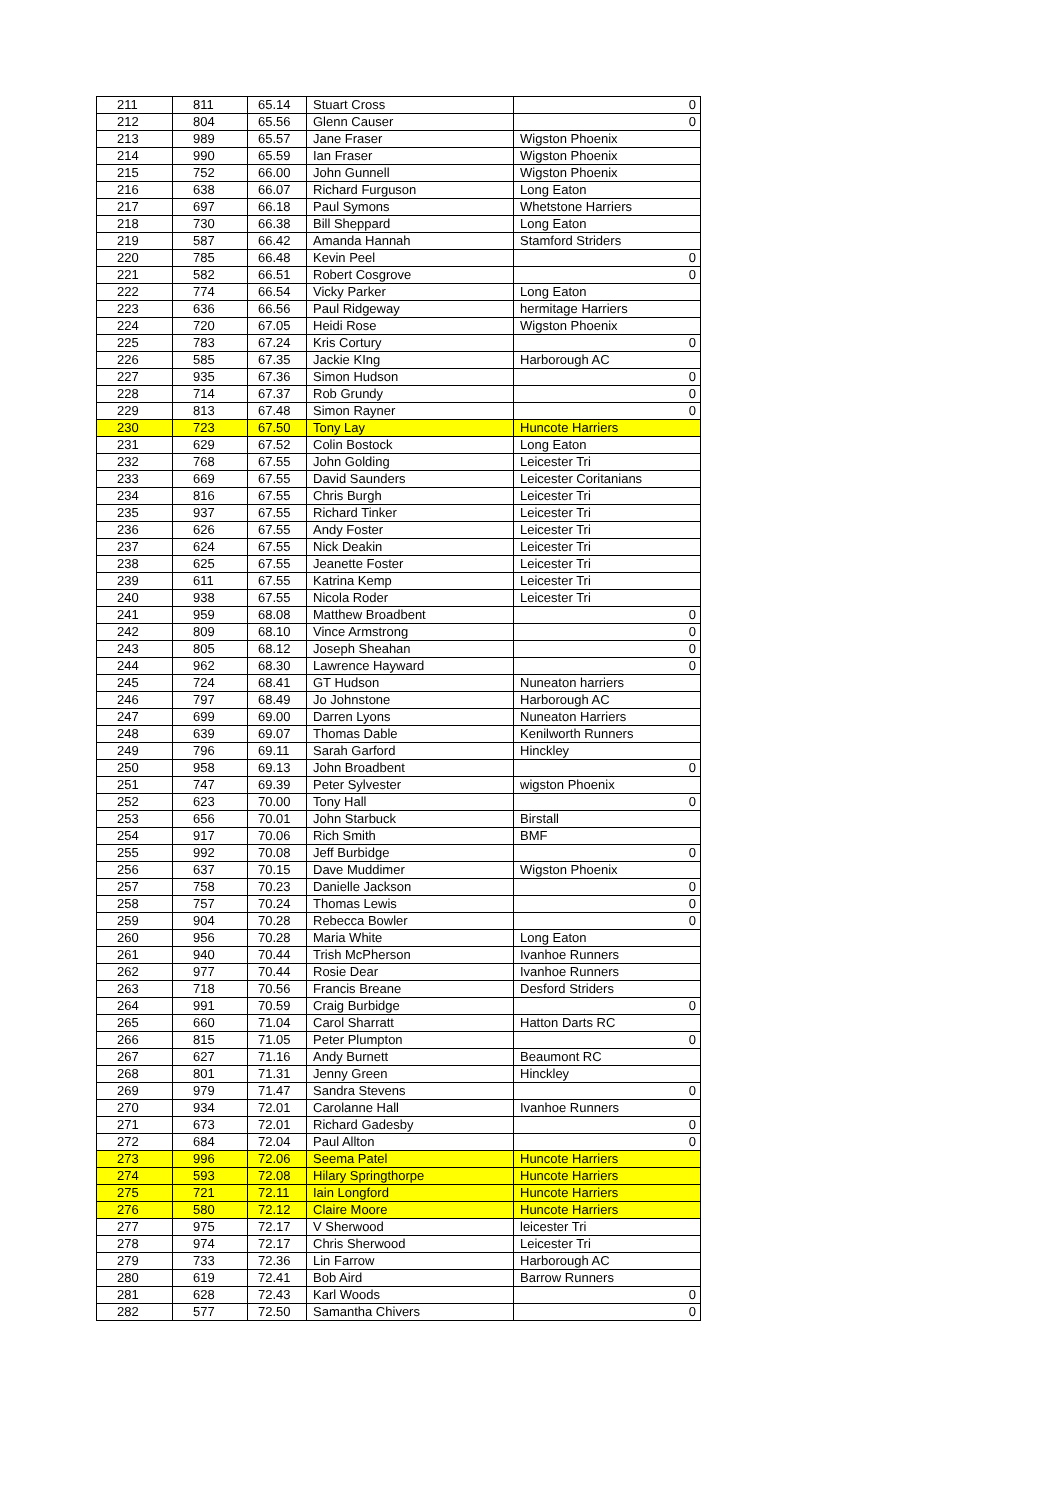| 211 | 811 | 65.14 | Stuart Cross | 0 |
| 212 | 804 | 65.56 | Glenn Causer | 0 |
| 213 | 989 | 65.57 | Jane Fraser | Wigston Phoenix |
| 214 | 990 | 65.59 | Ian Fraser | Wigston Phoenix |
| 215 | 752 | 66.00 | John Gunnell | Wigston Phoenix |
| 216 | 638 | 66.07 | Richard Furguson | Long Eaton |
| 217 | 697 | 66.18 | Paul Symons | Whetstone Harriers |
| 218 | 730 | 66.38 | Bill Sheppard | Long Eaton |
| 219 | 587 | 66.42 | Amanda Hannah | Stamford Striders |
| 220 | 785 | 66.48 | Kevin Peel | 0 |
| 221 | 582 | 66.51 | Robert Cosgrove | 0 |
| 222 | 774 | 66.54 | Vicky Parker | Long Eaton |
| 223 | 636 | 66.56 | Paul Ridgeway | hermitage Harriers |
| 224 | 720 | 67.05 | Heidi Rose | Wigston Phoenix |
| 225 | 783 | 67.24 | Kris Cortury | 0 |
| 226 | 585 | 67.35 | Jackie KIng | Harborough AC |
| 227 | 935 | 67.36 | Simon Hudson | 0 |
| 228 | 714 | 67.37 | Rob Grundy | 0 |
| 229 | 813 | 67.48 | Simon Rayner | 0 |
| 230 | 723 | 67.50 | Tony Lay | Huncote Harriers |
| 231 | 629 | 67.52 | Colin Bostock | Long Eaton |
| 232 | 768 | 67.55 | John Golding | Leicester Tri |
| 233 | 669 | 67.55 | David Saunders | Leicester Coritanians |
| 234 | 816 | 67.55 | Chris Burgh | Leicester Tri |
| 235 | 937 | 67.55 | Richard Tinker | Leicester Tri |
| 236 | 626 | 67.55 | Andy Foster | Leicester Tri |
| 237 | 624 | 67.55 | Nick Deakin | Leicester Tri |
| 238 | 625 | 67.55 | Jeanette Foster | Leicester Tri |
| 239 | 611 | 67.55 | Katrina Kemp | Leicester Tri |
| 240 | 938 | 67.55 | Nicola Roder | Leicester Tri |
| 241 | 959 | 68.08 | Matthew Broadbent | 0 |
| 242 | 809 | 68.10 | Vince Armstrong | 0 |
| 243 | 805 | 68.12 | Joseph Sheahan | 0 |
| 244 | 962 | 68.30 | Lawrence Hayward | 0 |
| 245 | 724 | 68.41 | GT Hudson | Nuneaton harriers |
| 246 | 797 | 68.49 | Jo Johnstone | Harborough AC |
| 247 | 699 | 69.00 | Darren Lyons | Nuneaton Harriers |
| 248 | 639 | 69.07 | Thomas Dable | Kenilworth Runners |
| 249 | 796 | 69.11 | Sarah Garford | Hinckley |
| 250 | 958 | 69.13 | John Broadbent | 0 |
| 251 | 747 | 69.39 | Peter Sylvester | wigston Phoenix |
| 252 | 623 | 70.00 | Tony Hall | 0 |
| 253 | 656 | 70.01 | John Starbuck | Birstall |
| 254 | 917 | 70.06 | Rich Smith | BMF |
| 255 | 992 | 70.08 | Jeff Burbidge | 0 |
| 256 | 637 | 70.15 | Dave Muddimer | Wigston Phoenix |
| 257 | 758 | 70.23 | Danielle Jackson | 0 |
| 258 | 757 | 70.24 | Thomas Lewis | 0 |
| 259 | 904 | 70.28 | Rebecca Bowler | 0 |
| 260 | 956 | 70.28 | Maria White | Long Eaton |
| 261 | 940 | 70.44 | Trish McPherson | Ivanhoe Runners |
| 262 | 977 | 70.44 | Rosie Dear | Ivanhoe Runners |
| 263 | 718 | 70.56 | Francis Breane | Desford Striders |
| 264 | 991 | 70.59 | Craig Burbidge | 0 |
| 265 | 660 | 71.04 | Carol Sharratt | Hatton Darts RC |
| 266 | 815 | 71.05 | Peter Plumpton | 0 |
| 267 | 627 | 71.16 | Andy Burnett | Beaumont RC |
| 268 | 801 | 71.31 | Jenny Green | Hinckley |
| 269 | 979 | 71.47 | Sandra Stevens | 0 |
| 270 | 934 | 72.01 | Carolanne Hall | Ivanhoe Runners |
| 271 | 673 | 72.01 | Richard Gadesby | 0 |
| 272 | 684 | 72.04 | Paul Allton | 0 |
| 273 | 996 | 72.06 | Seema Patel | Huncote Harriers |
| 274 | 593 | 72.08 | Hilary Springthorpe | Huncote Harriers |
| 275 | 721 | 72.11 | Iain Longford | Huncote Harriers |
| 276 | 580 | 72.12 | Claire Moore | Huncote Harriers |
| 277 | 975 | 72.17 | V Sherwood | leicester Tri |
| 278 | 974 | 72.17 | Chris Sherwood | Leicester Tri |
| 279 | 733 | 72.36 | Lin Farrow | Harborough AC |
| 280 | 619 | 72.41 | Bob Aird | Barrow Runners |
| 281 | 628 | 72.43 | Karl Woods | 0 |
| 282 | 577 | 72.50 | Samantha Chivers | 0 |